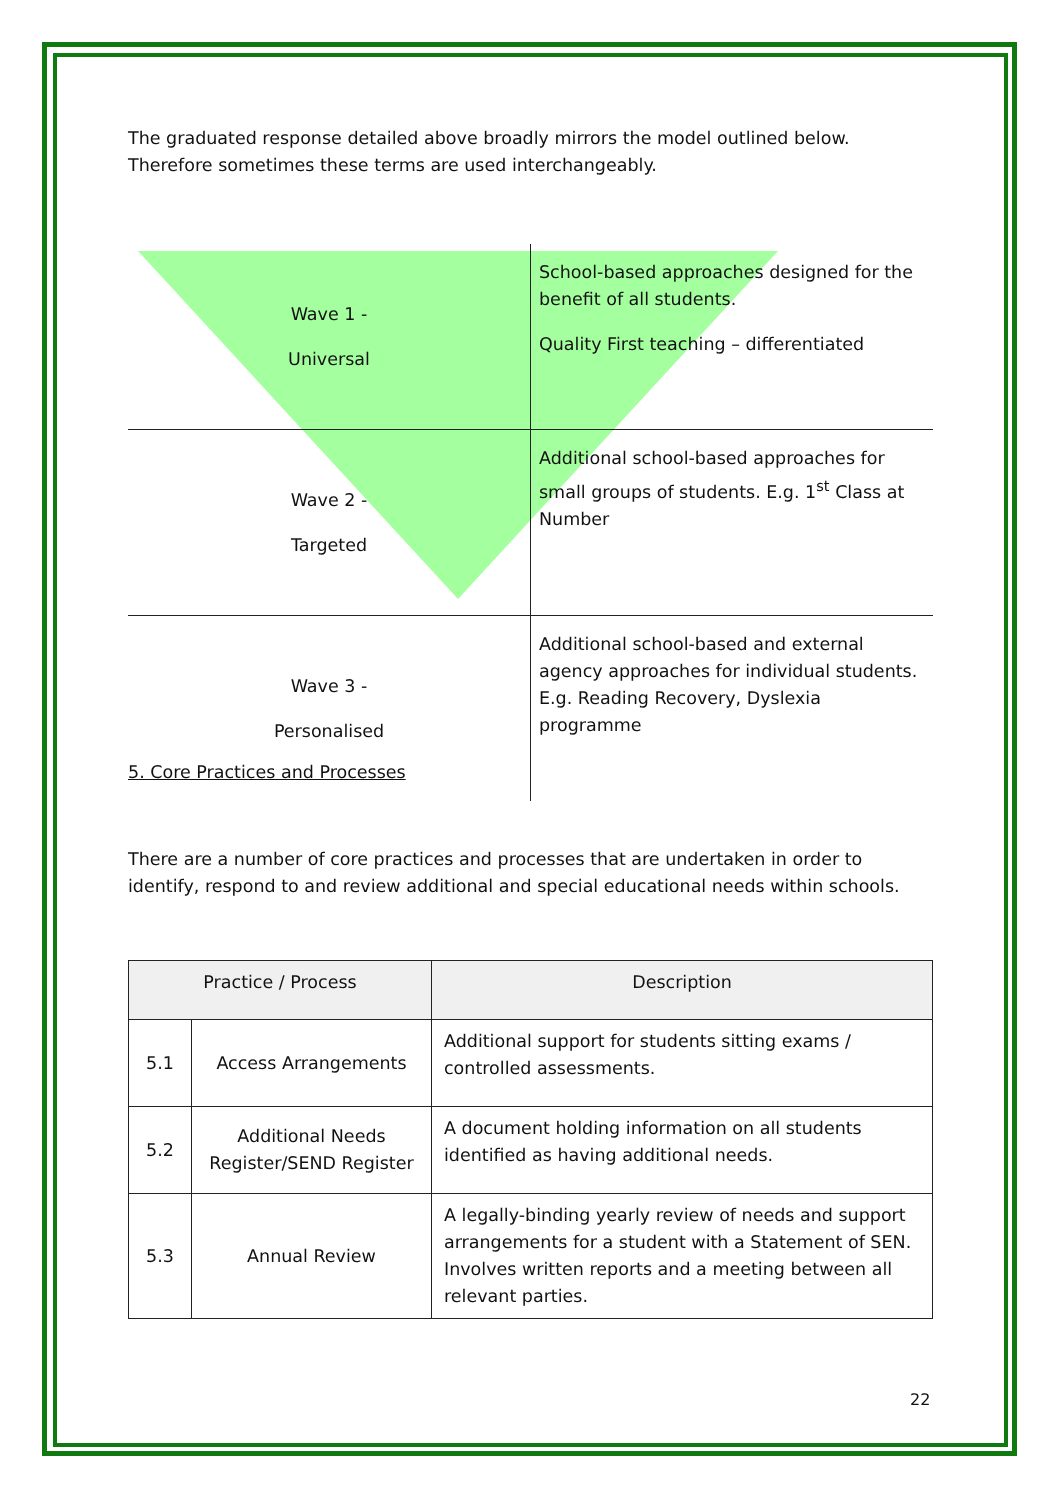The graduated response detailed above broadly mirrors the model outlined below. Therefore sometimes these terms are used interchangeably.
| Wave 1 - Universal | School-based approaches designed for the benefit of all students. Quality First teaching – differentiated |
| Wave 2 - Targeted | Additional school-based approaches for small groups of students. E.g. 1<sup>st</sup> Class at Number |
| Wave 3 - Personalised | Additional school-based and external agency approaches for individual students. E.g. Reading Recovery, Dyslexia programme |
5. Core Practices and Processes
There are a number of core practices and processes that are undertaken in order to identify, respond to and review additional and special educational needs within schools.
| Practice / Process | | Description |
| --- | --- | --- |
| 5.1 | Access Arrangements | Additional support for students sitting exams / controlled assessments. |
| 5.2 | Additional Needs Register/SEND Register | A document holding information on all students identified as having additional needs. |
| 5.3 | Annual Review | A legally-binding yearly review of needs and support arrangements for a student with a Statement of SEN. Involves written reports and a meeting between all relevant parties. |
22